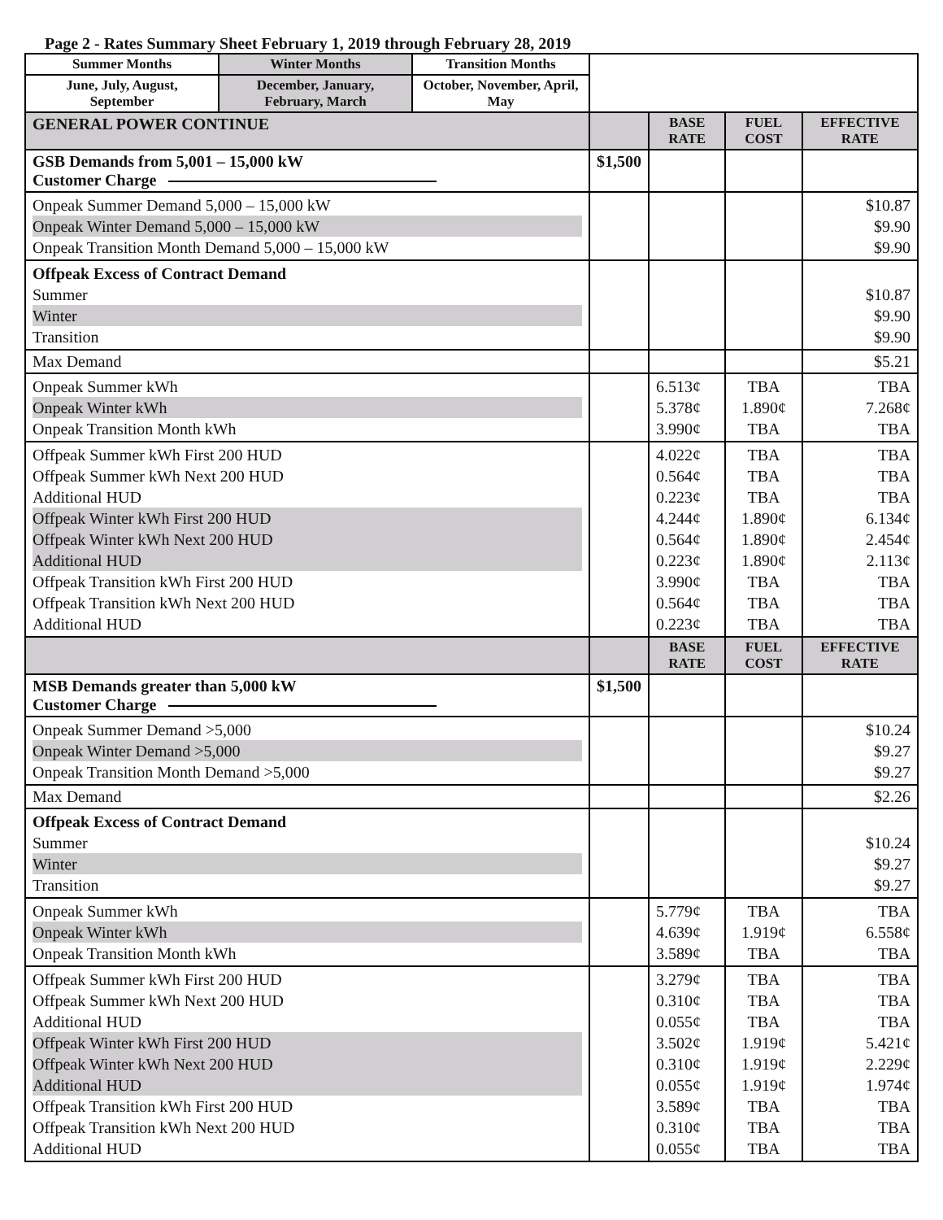Page 2 - Rates Summary Sheet February 1, 2019 through February 28, 2019
| Summer Months | Winter Months | Transition Months | | | | |
| June, July, August, September | December, January, February, March | October, November, April, May | | | | |
| GENERAL POWER CONTINUE | | | | BASE RATE | FUEL COST | EFFECTIVE RATE |
| GSB Demands from 5,001 – 15,000 kW Customer Charge | | | $1,500 | | | |
| Onpeak Summer Demand 5,000 – 15,000 kW Onpeak Winter Demand 5,000 – 15,000 kW Onpeak Transition Month Demand 5,000 – 15,000 kW | | | | | | $10.87 $9.90 $9.90 |
| Offpeak Excess of Contract Demand Summer Winter Transition | | | | | | $10.87 $9.90 $9.90 |
| Max Demand | | | | | | $5.21 |
| Onpeak Summer kWh Onpeak Winter kWh Onpeak Transition Month kWh | | | | 6.513¢ 5.378¢ 3.990¢ | TBA 1.890¢ TBA | TBA 7.268¢ TBA |
| Offpeak Summer kWh First 200 HUD Offpeak Summer kWh Next 200 HUD Additional HUD Offpeak Winter kWh First 200 HUD Offpeak Winter kWh Next 200 HUD Additional HUD Offpeak Transition kWh First 200 HUD Offpeak Transition kWh Next 200 HUD Additional HUD | | | | 4.022¢ 0.564¢ 0.223¢ 4.244¢ 0.564¢ 0.223¢ 3.990¢ 0.564¢ 0.223¢ | TBA TBA TBA 1.890¢ 1.890¢ 1.890¢ TBA TBA TBA | TBA TBA TBA 6.134¢ 2.454¢ 2.113¢ TBA TBA TBA |
| | | | | BASE RATE | FUEL COST | EFFECTIVE RATE |
| MSB Demands greater than 5,000 kW Customer Charge | | | $1,500 | | | |
| Onpeak Summer Demand >5,000 Onpeak Winter Demand >5,000 Onpeak Transition Month Demand >5,000 | | | | | | $10.24 $9.27 $9.27 |
| Max Demand | | | | | | $2.26 |
| Offpeak Excess of Contract Demand Summer Winter Transition | | | | | | $10.24 $9.27 $9.27 |
| Onpeak Summer kWh Onpeak Winter kWh Onpeak Transition Month kWh | | | | 5.779¢ 4.639¢ 3.589¢ | TBA 1.919¢ TBA | TBA 6.558¢ TBA |
| Offpeak Summer kWh First 200 HUD Offpeak Summer kWh Next 200 HUD Additional HUD Offpeak Winter kWh First 200 HUD Offpeak Winter kWh Next 200 HUD Additional HUD Offpeak Transition kWh First 200 HUD Offpeak Transition kWh Next 200 HUD Additional HUD | | | | 3.279¢ 0.310¢ 0.055¢ 3.502¢ 0.310¢ 0.055¢ 3.589¢ 0.310¢ 0.055¢ | TBA TBA TBA 1.919¢ 1.919¢ 1.919¢ TBA TBA TBA | TBA TBA TBA 5.421¢ 2.229¢ 1.974¢ TBA TBA TBA |